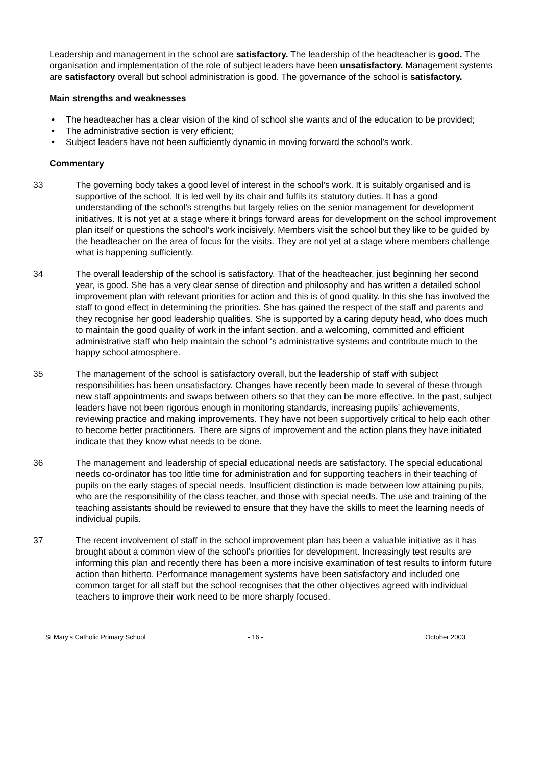Leadership and management in the school are satisfactory. The leadership of the headteacher is good. The organisation and implementation of the role of subject leaders have been unsatisfactory. Management systems are satisfactory overall but school administration is good. The governance of the school is satisfactory.
Main strengths and weaknesses
• The headteacher has a clear vision of the kind of school she wants and of the education to be provided;
• The administrative section is very efficient;
• Subject leaders have not been sufficiently dynamic in moving forward the school’s work.
Commentary
33 The governing body takes a good level of interest in the school’s work. It is suitably organised and is supportive of the school. It is led well by its chair and fulfils its statutory duties. It has a good understanding of the school’s strengths but largely relies on the senior management for development initiatives. It is not yet at a stage where it brings forward areas for development on the school improvement plan itself or questions the school’s work incisively. Members visit the school but they like to be guided by the headteacher on the area of focus for the visits. They are not yet at a stage where members challenge what is happening sufficiently.
34 The overall leadership of the school is satisfactory. That of the headteacher, just beginning her second year, is good. She has a very clear sense of direction and philosophy and has written a detailed school improvement plan with relevant priorities for action and this is of good quality. In this she has involved the staff to good effect in determining the priorities. She has gained the respect of the staff and parents and they recognise her good leadership qualities. She is supported by a caring deputy head, who does much to maintain the good quality of work in the infant section, and a welcoming, committed and efficient administrative staff who help maintain the school ‘s administrative systems and contribute much to the happy school atmosphere.
35 The management of the school is satisfactory overall, but the leadership of staff with subject responsibilities has been unsatisfactory. Changes have recently been made to several of these through new staff appointments and swaps between others so that they can be more effective. In the past, subject leaders have not been rigorous enough in monitoring standards, increasing pupils’ achievements, reviewing practice and making improvements. They have not been supportively critical to help each other to become better practitioners. There are signs of improvement and the action plans they have initiated indicate that they know what needs to be done.
36 The management and leadership of special educational needs are satisfactory. The special educational needs co-ordinator has too little time for administration and for supporting teachers in their teaching of pupils on the early stages of special needs. Insufficient distinction is made between low attaining pupils, who are the responsibility of the class teacher, and those with special needs. The use and training of the teaching assistants should be reviewed to ensure that they have the skills to meet the learning needs of individual pupils.
37 The recent involvement of staff in the school improvement plan has been a valuable initiative as it has brought about a common view of the school’s priorities for development. Increasingly test results are informing this plan and recently there has been a more incisive examination of test results to inform future action than hitherto. Performance management systems have been satisfactory and included one common target for all staff but the school recognises that the other objectives agreed with individual teachers to improve their work need to be more sharply focused.
St Mary’s Catholic Primary School
- 16 - October 2003